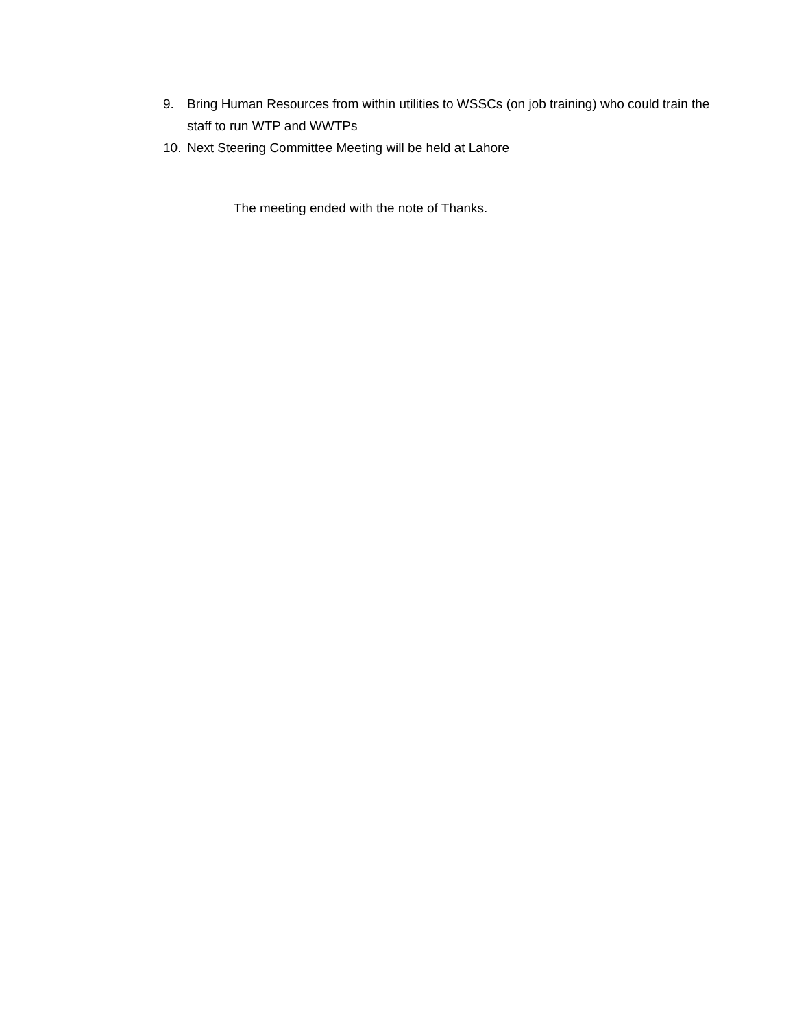9. Bring Human Resources from within utilities to WSSCs (on job training) who could train the staff to run WTP and WWTPs
10. Next Steering Committee Meeting will be held at Lahore
The meeting ended with the note of Thanks.